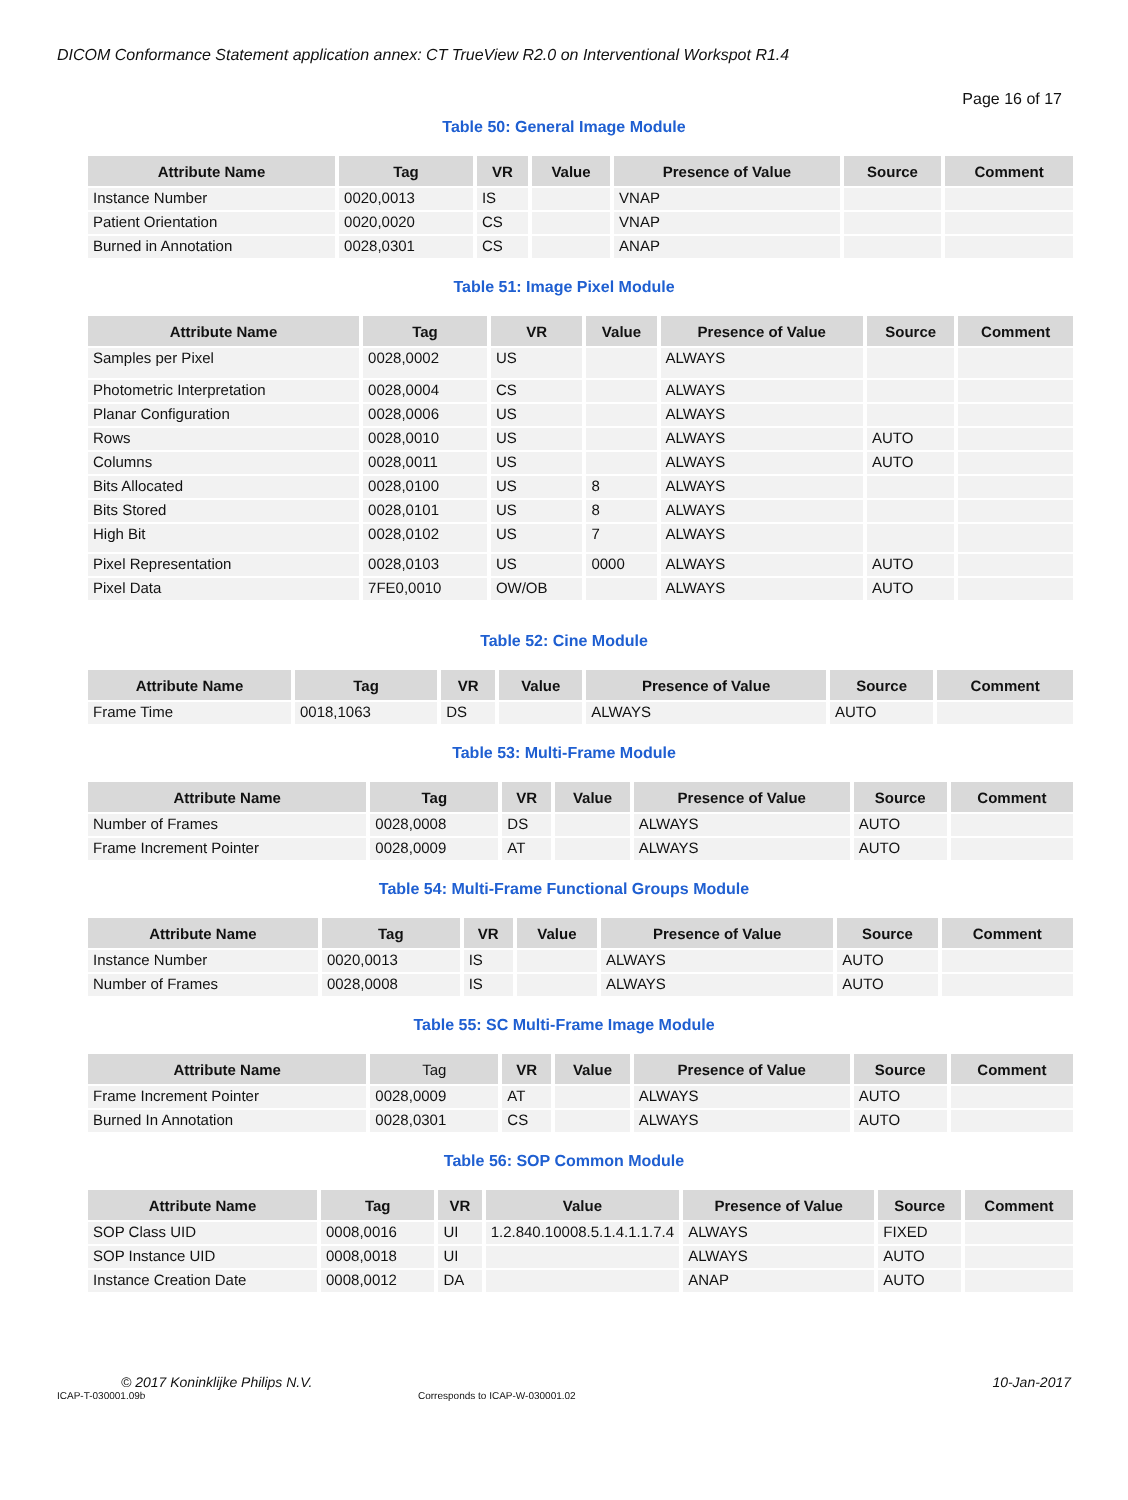DICOM Conformance Statement application annex: CT TrueView R2.0 on Interventional Workspot R1.4
Page 16 of 17
Table 50: General Image Module
| Attribute Name | Tag | VR | Value | Presence of Value | Source | Comment |
| --- | --- | --- | --- | --- | --- | --- |
| Instance Number | 0020,0013 | IS | | VNAP | | |
| Patient Orientation | 0020,0020 | CS | | VNAP | | |
| Burned in Annotation | 0028,0301 | CS | | ANAP | | |
Table 51: Image Pixel Module
| Attribute Name | Tag | VR | Value | Presence of Value | Source | Comment |
| --- | --- | --- | --- | --- | --- | --- |
| Samples per Pixel | 0028,0002 | US | | ALWAYS | | |
| Photometric Interpretation | 0028,0004 | CS | | ALWAYS | | |
| Planar Configuration | 0028,0006 | US | | ALWAYS | | |
| Rows | 0028,0010 | US | | ALWAYS | AUTO | |
| Columns | 0028,0011 | US | | ALWAYS | AUTO | |
| Bits Allocated | 0028,0100 | US | 8 | ALWAYS | | |
| Bits Stored | 0028,0101 | US | 8 | ALWAYS | | |
| High Bit | 0028,0102 | US | 7 | ALWAYS | | |
| Pixel Representation | 0028,0103 | US | 0000 | ALWAYS | AUTO | |
| Pixel Data | 7FE0,0010 | OW/OB | | ALWAYS | AUTO | |
Table 52: Cine Module
| Attribute Name | Tag | VR | Value | Presence of Value | Source | Comment |
| --- | --- | --- | --- | --- | --- | --- |
| Frame Time | 0018,1063 | DS | | ALWAYS | AUTO | |
Table 53: Multi-Frame Module
| Attribute Name | Tag | VR | Value | Presence of Value | Source | Comment |
| --- | --- | --- | --- | --- | --- | --- |
| Number of Frames | 0028,0008 | DS | | ALWAYS | AUTO | |
| Frame Increment Pointer | 0028,0009 | AT | | ALWAYS | AUTO | |
Table 54: Multi-Frame Functional Groups Module
| Attribute Name | Tag | VR | Value | Presence of Value | Source | Comment |
| --- | --- | --- | --- | --- | --- | --- |
| Instance Number | 0020,0013 | IS | | ALWAYS | AUTO | |
| Number of Frames | 0028,0008 | IS | | ALWAYS | AUTO | |
Table 55: SC Multi-Frame Image Module
| Attribute Name | Tag | VR | Value | Presence of Value | Source | Comment |
| --- | --- | --- | --- | --- | --- | --- |
| Frame Increment Pointer | 0028,0009 | AT | | ALWAYS | AUTO | |
| Burned In Annotation | 0028,0301 | CS | | ALWAYS | AUTO | |
Table 56: SOP Common Module
| Attribute Name | Tag | VR | Value | Presence of Value | Source | Comment |
| --- | --- | --- | --- | --- | --- | --- |
| SOP Class UID | 0008,0016 | UI | 1.2.840.10008.5.1.4.1.1.7.4 | ALWAYS | FIXED | |
| SOP Instance UID | 0008,0018 | UI | | ALWAYS | AUTO | |
| Instance Creation Date | 0008,0012 | DA | | ANAP | AUTO | |
© 2017 Koninklijke Philips N.V. 10-Jan-2017
ICAP-T-030001.09b Corresponds to ICAP-W-030001.02